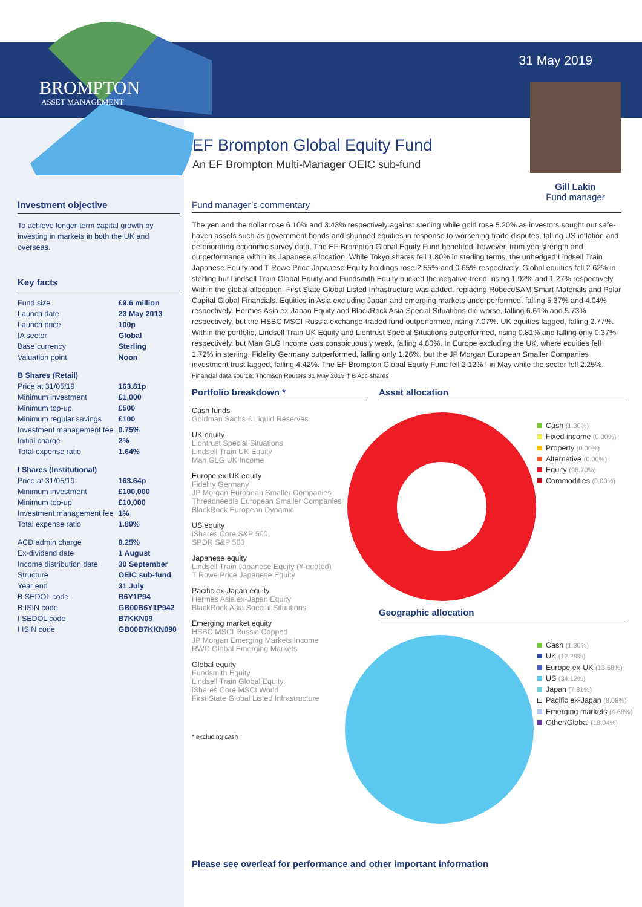BROMPTON
ASSET MANAGEMENT
31 May 2019
Gill Lakin
Fund manager
EF Brompton Global Equity Fund
An EF Brompton Multi-Manager OEIC sub-fund
Investment objective
To achieve longer-term capital growth by investing in markets in both the UK and overseas.
Key facts
| Fund size | £9.6 million |
| Launch date | 23 May 2013 |
| Launch price | 100p |
| IA sector | Global |
| Base currency | Sterling |
| Valuation point | Noon |
| B Shares (Retail) | |
| Price at 31/05/19 | 163.81p |
| Minimum investment | £1,000 |
| Minimum top-up | £500 |
| Minimum regular savings | £100 |
| Investment management fee | 0.75% |
| Initial charge | 2% |
| Total expense ratio | 1.64% |
| I Shares (Institutional) | |
| Price at 31/05/19 | 163.64p |
| Minimum investment | £100,000 |
| Minimum top-up | £10,000 |
| Investment management fee | 1% |
| Total expense ratio | 1.89% |
| ACD admin charge | 0.25% |
| Ex-dividend date | 1 August |
| Income distribution date | 30 September |
| Structure | OEIC sub-fund |
| Year end | 31 July |
| B SEDOL code | B6Y1P94 |
| B ISIN code | GB00B6Y1P942 |
| I SEDOL code | B7KKN09 |
| I ISIN code | GB00B7KKN090 |
Fund manager’s commentary
The yen and the dollar rose 6.10% and 3.43% respectively against sterling while gold rose 5.20% as investors sought out safe-haven assets such as government bonds and shunned equities in response to worsening trade disputes, falling US inflation and deteriorating economic survey data. The EF Brompton Global Equity Fund benefited, however, from yen strength and outperformance within its Japanese allocation. While Tokyo shares fell 1.80% in sterling terms, the unhedged Lindsell Train Japanese Equity and T Rowe Price Japanese Equity holdings rose 2.55% and 0.65% respectively. Global equities fell 2.62% in sterling but Lindsell Train Global Equity and Fundsmith Equity bucked the negative trend, rising 1.92% and 1.27% respectively. Within the global allocation, First State Global Listed Infrastructure was added, replacing RobecoSAM Smart Materials and Polar Capital Global Financials. Equities in Asia excluding Japan and emerging markets underperformed, falling 5.37% and 4.04% respectively. Hermes Asia ex-Japan Equity and BlackRock Asia Special Situations did worse, falling 6.61% and 5.73% respectively, but the HSBC MSCI Russia exchange-traded fund outperformed, rising 7.07%. UK equities lagged, falling 2.77%. Within the portfolio, Lindsell Train UK Equity and Liontrust Special Situations outperformed, rising 0.81% and falling only 0.37% respectively, but Man GLG Income was conspicuously weak, falling 4.80%. In Europe excluding the UK, where equities fell 1.72% in sterling, Fidelity Germany outperformed, falling only 1.26%, but the JP Morgan European Smaller Companies investment trust lagged, falling 4.42%. The EF Brompton Global Equity Fund fell 2.12%† in May while the sector fell 2.25%.
Financial data source: Thomson Reuters 31 May 2019 † B Acc shares
Portfolio breakdown *
Cash funds
Goldman Sachs £ Liquid Reserves
UK equity
Liontrust Special Situations
Lindsell Train UK Equity
Man GLG UK Income
Europe ex-UK equity
Fidelity Germany
JP Morgan European Smaller Companies
Threadneedle European Smaller Companies
BlackRock European Dynamic
US equity
iShares Core S&P 500
SPDR S&P 500
Japanese equity
Lindsell Train Japanese Equity (¥-quoted)
T Rowe Price Japanese Equity
Pacific ex-Japan equity
Hermes Asia ex-Japan Equity
BlackRock Asia Special Situations
Emerging market equity
HSBC MSCI Russia Capped
JP Morgan Emerging Markets Income
RWC Global Emerging Markets
Global equity
Fundsmith Equity
Lindsell Train Global Equity
iShares Core MSCI World
First State Global Listed Infrastructure
* excluding cash
Asset allocation
Cash (1.30%)
Fixed income (0.00%)
Property (0.00%)
Alternative (0.00%)
Equity (98.70%)
Commodities (0.00%)
Geographic allocation
Cash (1.30%)
UK (12.29%)
Europe ex-UK (13.68%)
US (34.12%)
Japan (7.81%)
Pacific ex-Japan (8.08%)
Emerging markets (4.68%)
Other/Global (18.04%)
Please see overleaf for performance and other important information